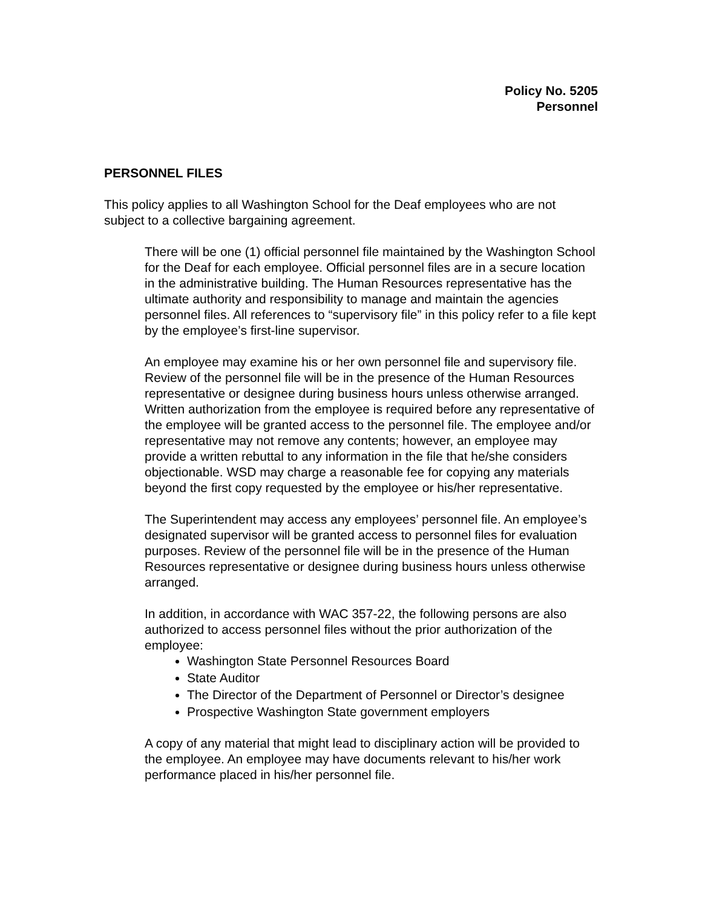Policy No. 5205
Personnel
PERSONNEL FILES
This policy applies to all Washington School for the Deaf employees who are not subject to a collective bargaining agreement.
There will be one (1) official personnel file maintained by the Washington School for the Deaf for each employee. Official personnel files are in a secure location in the administrative building. The Human Resources representative has the ultimate authority and responsibility to manage and maintain the agencies personnel files. All references to “supervisory file” in this policy refer to a file kept by the employee’s first-line supervisor.
An employee may examine his or her own personnel file and supervisory file. Review of the personnel file will be in the presence of the Human Resources representative or designee during business hours unless otherwise arranged. Written authorization from the employee is required before any representative of the employee will be granted access to the personnel file. The employee and/or representative may not remove any contents; however, an employee may provide a written rebuttal to any information in the file that he/she considers objectionable. WSD may charge a reasonable fee for copying any materials beyond the first copy requested by the employee or his/her representative.
The Superintendent may access any employees’ personnel file. An employee’s designated supervisor will be granted access to personnel files for evaluation purposes. Review of the personnel file will be in the presence of the Human Resources representative or designee during business hours unless otherwise arranged.
In addition, in accordance with WAC 357-22, the following persons are also authorized to access personnel files without the prior authorization of the employee:
Washington State Personnel Resources Board
State Auditor
The Director of the Department of Personnel or Director’s designee
Prospective Washington State government employers
A copy of any material that might lead to disciplinary action will be provided to the employee. An employee may have documents relevant to his/her work performance placed in his/her personnel file.